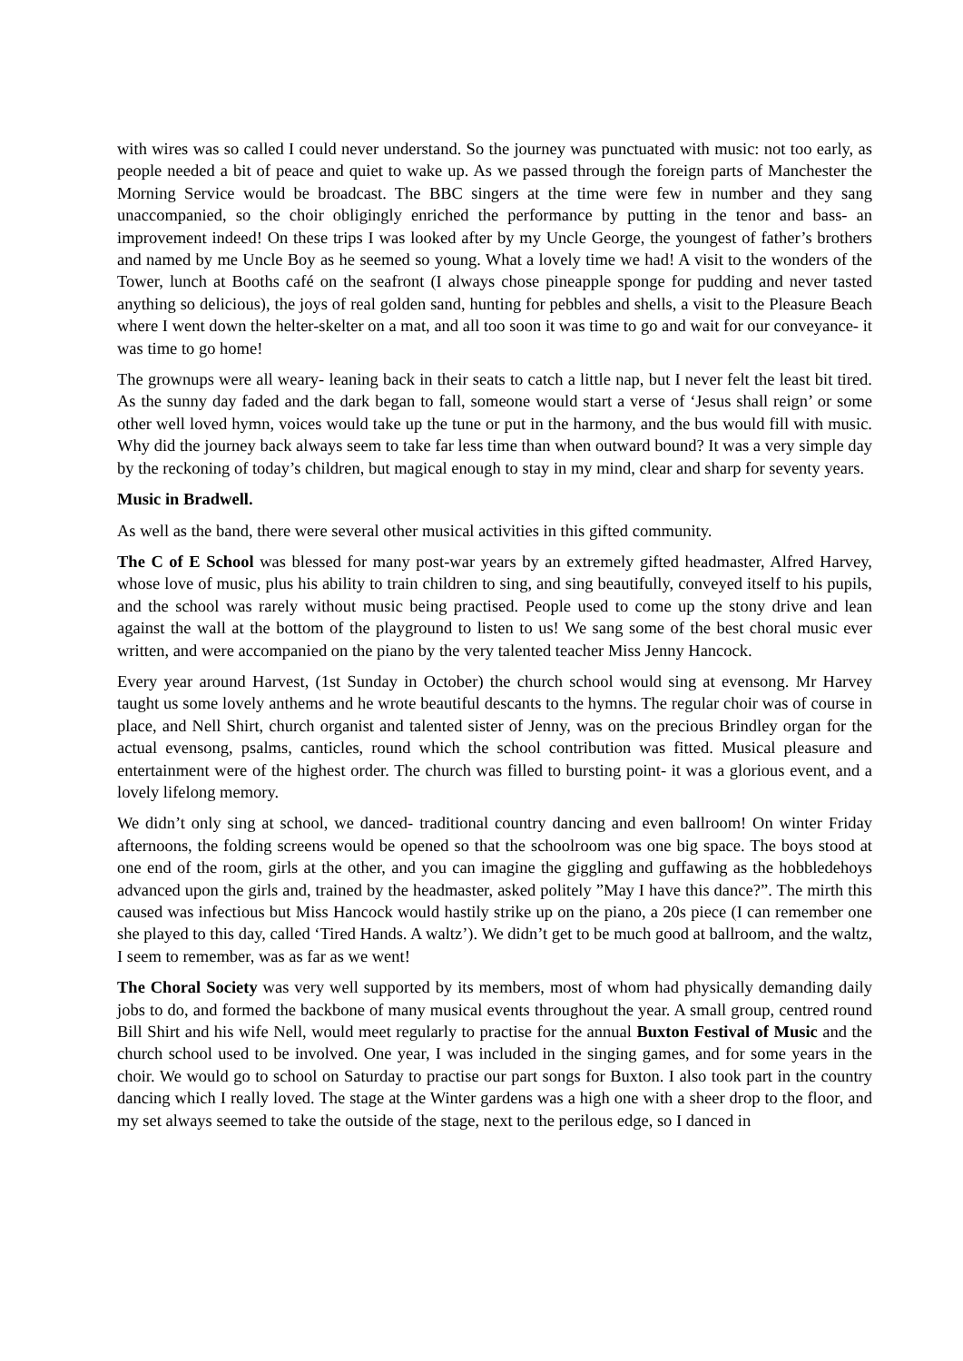with wires was so called I could never understand. So the journey was punctuated with music: not too early, as people needed a bit of peace and quiet to wake up. As we passed through the foreign parts of Manchester the Morning Service would be broadcast. The BBC singers at the time were few in number and they sang unaccompanied, so the choir obligingly enriched the performance by putting in the tenor and bass- an improvement indeed! On these trips I was looked after by my Uncle George, the youngest of father’s brothers and named by me Uncle Boy as he seemed so young. What a lovely time we had! A visit to the wonders of the Tower, lunch at Booths café on the seafront (I always chose pineapple sponge for pudding and never tasted anything so delicious), the joys of real golden sand, hunting for pebbles and shells, a visit to the Pleasure Beach where I went down the helter-skelter on a mat, and all too soon it was time to go and wait for our conveyance- it was time to go home!
The grownups were all weary- leaning back in their seats to catch a little nap, but I never felt the least bit tired. As the sunny day faded and the dark began to fall, someone would start a verse of ‘Jesus shall reign’ or some other well loved hymn, voices would take up the tune or put in the harmony, and the bus would fill with music. Why did the journey back always seem to take far less time than when outward bound? It was a very simple day by the reckoning of today’s children, but magical enough to stay in my mind, clear and sharp for seventy years.
Music in Bradwell.
As well as the band, there were several other musical activities in this gifted community.
The C of E School was blessed for many post-war years by an extremely gifted headmaster, Alfred Harvey, whose love of music, plus his ability to train children to sing, and sing beautifully, conveyed itself to his pupils, and the school was rarely without music being practised. People used to come up the stony drive and lean against the wall at the bottom of the playground to listen to us! We sang some of the best choral music ever written, and were accompanied on the piano by the very talented teacher Miss Jenny Hancock.
Every year around Harvest, (1st Sunday in October) the church school would sing at evensong. Mr Harvey taught us some lovely anthems and he wrote beautiful descants to the hymns. The regular choir was of course in place, and Nell Shirt, church organist and talented sister of Jenny, was on the precious Brindley organ for the actual evensong, psalms, canticles, round which the school contribution was fitted. Musical pleasure and entertainment were of the highest order. The church was filled to bursting point- it was a glorious event, and a lovely lifelong memory.
We didn’t only sing at school, we danced- traditional country dancing and even ballroom! On winter Friday afternoons, the folding screens would be opened so that the schoolroom was one big space. The boys stood at one end of the room, girls at the other, and you can imagine the giggling and guffawing as the hobbledehoys advanced upon the girls and, trained by the headmaster, asked politely ”May I have this dance?”. The mirth this caused was infectious but Miss Hancock would hastily strike up on the piano, a 20s piece (I can remember one she played to this day, called ‘Tired Hands. A waltz’). We didn’t get to be much good at ballroom, and the waltz, I seem to remember, was as far as we went!
The Choral Society was very well supported by its members, most of whom had physically demanding daily jobs to do, and formed the backbone of many musical events throughout the year. A small group, centred round Bill Shirt and his wife Nell, would meet regularly to practise for the annual Buxton Festival of Music and the church school used to be involved. One year, I was included in the singing games, and for some years in the choir. We would go to school on Saturday to practise our part songs for Buxton. I also took part in the country dancing which I really loved. The stage at the Winter gardens was a high one with a sheer drop to the floor, and my set always seemed to take the outside of the stage, next to the perilous edge, so I danced in